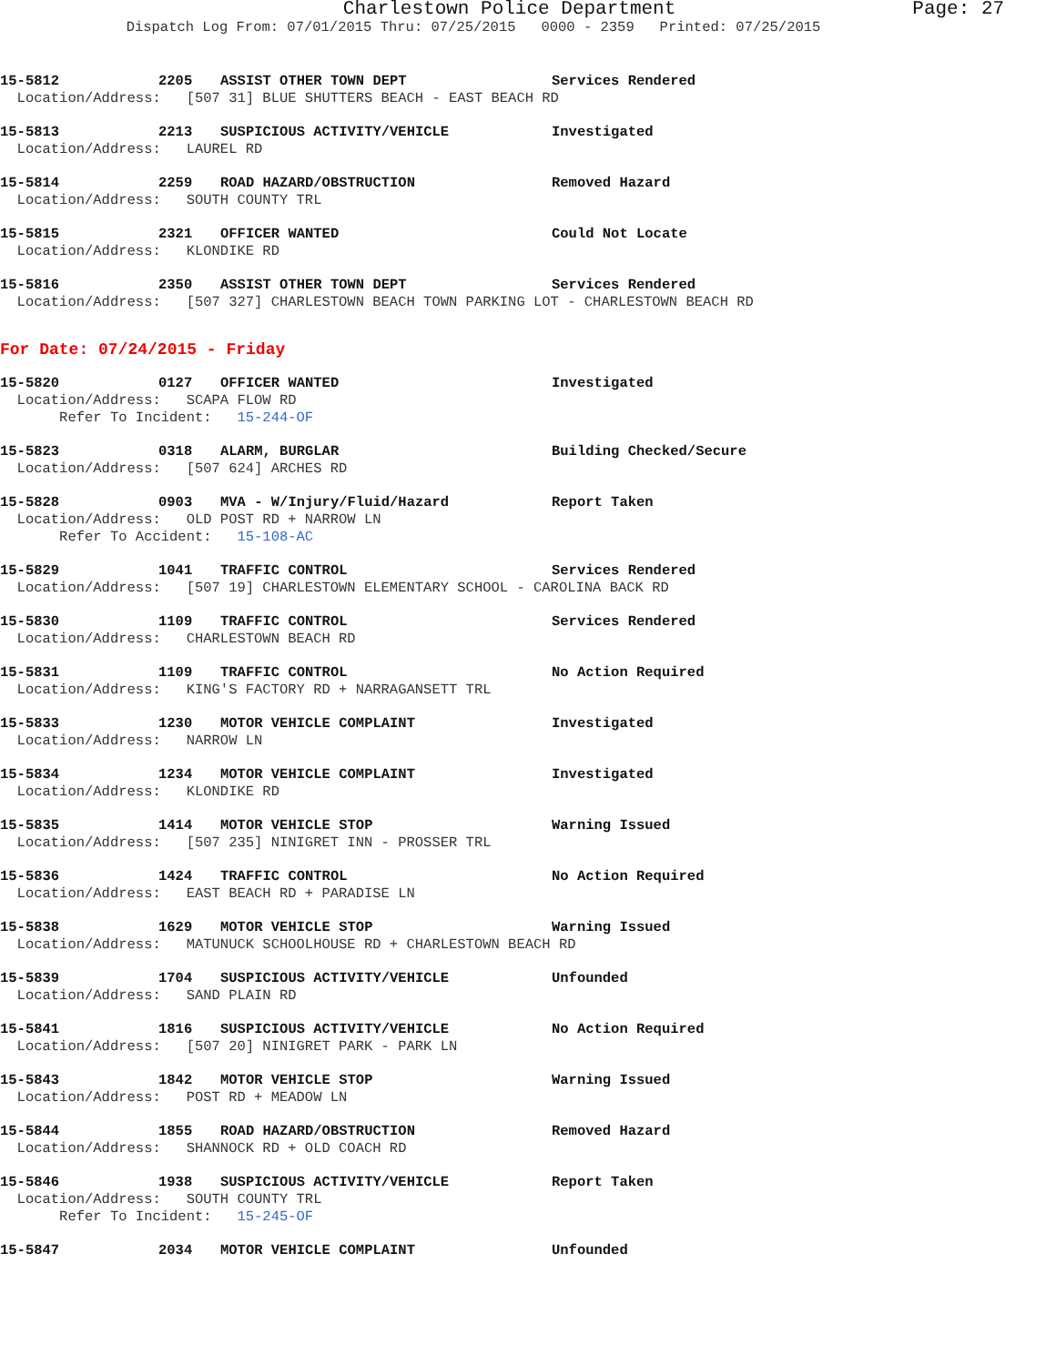Charlestown Police Department Page: 27
Dispatch Log From: 07/01/2015 Thru: 07/25/2015 0000 - 2359 Printed: 07/25/2015
15-5812 2205 ASSIST OTHER TOWN DEPT Services Rendered
Location/Address: [507 31] BLUE SHUTTERS BEACH - EAST BEACH RD
15-5813 2213 SUSPICIOUS ACTIVITY/VEHICLE Investigated
Location/Address: LAUREL RD
15-5814 2259 ROAD HAZARD/OBSTRUCTION Removed Hazard
Location/Address: SOUTH COUNTY TRL
15-5815 2321 OFFICER WANTED Could Not Locate
Location/Address: KLONDIKE RD
15-5816 2350 ASSIST OTHER TOWN DEPT Services Rendered
Location/Address: [507 327] CHARLESTOWN BEACH TOWN PARKING LOT - CHARLESTOWN BEACH RD
For Date: 07/24/2015 - Friday
15-5820 0127 OFFICER WANTED Investigated
Location/Address: SCAPA FLOW RD Refer To Incident: 15-244-OF
15-5823 0318 ALARM, BURGLAR Building Checked/Secure
Location/Address: [507 624] ARCHES RD
15-5828 0903 MVA - W/Injury/Fluid/Hazard Report Taken
Location/Address: OLD POST RD + NARROW LN Refer To Accident: 15-108-AC
15-5829 1041 TRAFFIC CONTROL Services Rendered
Location/Address: [507 19] CHARLESTOWN ELEMENTARY SCHOOL - CAROLINA BACK RD
15-5830 1109 TRAFFIC CONTROL Services Rendered
Location/Address: CHARLESTOWN BEACH RD
15-5831 1109 TRAFFIC CONTROL No Action Required
Location/Address: KING'S FACTORY RD + NARRAGANSETT TRL
15-5833 1230 MOTOR VEHICLE COMPLAINT Investigated
Location/Address: NARROW LN
15-5834 1234 MOTOR VEHICLE COMPLAINT Investigated
Location/Address: KLONDIKE RD
15-5835 1414 MOTOR VEHICLE STOP Warning Issued
Location/Address: [507 235] NINIGRET INN - PROSSER TRL
15-5836 1424 TRAFFIC CONTROL No Action Required
Location/Address: EAST BEACH RD + PARADISE LN
15-5838 1629 MOTOR VEHICLE STOP Warning Issued
Location/Address: MATUNUCK SCHOOLHOUSE RD + CHARLESTOWN BEACH RD
15-5839 1704 SUSPICIOUS ACTIVITY/VEHICLE Unfounded
Location/Address: SAND PLAIN RD
15-5841 1816 SUSPICIOUS ACTIVITY/VEHICLE No Action Required
Location/Address: [507 20] NINIGRET PARK - PARK LN
15-5843 1842 MOTOR VEHICLE STOP Warning Issued
Location/Address: POST RD + MEADOW LN
15-5844 1855 ROAD HAZARD/OBSTRUCTION Removed Hazard
Location/Address: SHANNOCK RD + OLD COACH RD
15-5846 1938 SUSPICIOUS ACTIVITY/VEHICLE Report Taken
Location/Address: SOUTH COUNTY TRL Refer To Incident: 15-245-OF
15-5847 2034 MOTOR VEHICLE COMPLAINT Unfounded